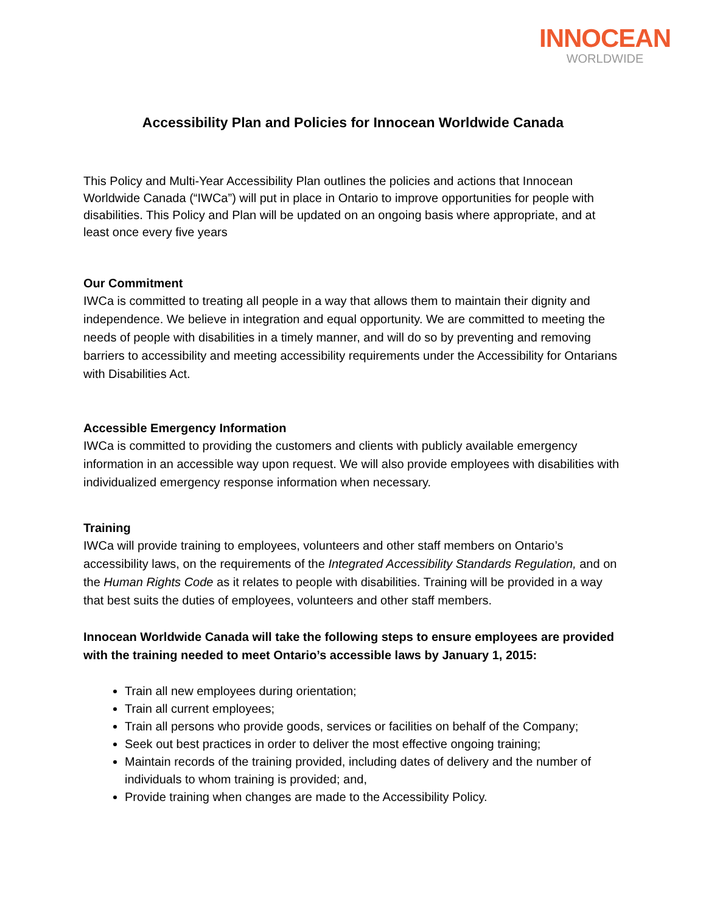INNOCEAN
WORLDWIDE
Accessibility Plan and Policies for Innocean Worldwide Canada
This Policy and Multi-Year Accessibility Plan outlines the policies and actions that Innocean Worldwide Canada (“IWCa”) will put in place in Ontario to improve opportunities for people with disabilities. This Policy and Plan will be updated on an ongoing basis where appropriate, and at least once every five years
Our Commitment
IWCa is committed to treating all people in a way that allows them to maintain their dignity and independence. We believe in integration and equal opportunity. We are committed to meeting the needs of people with disabilities in a timely manner, and will do so by preventing and removing barriers to accessibility and meeting accessibility requirements under the Accessibility for Ontarians with Disabilities Act.
Accessible Emergency Information
IWCa is committed to providing the customers and clients with publicly available emergency information in an accessible way upon request. We will also provide employees with disabilities with individualized emergency response information when necessary.
Training
IWCa will provide training to employees, volunteers and other staff members on Ontario’s accessibility laws, on the requirements of the Integrated Accessibility Standards Regulation, and on the Human Rights Code as it relates to people with disabilities. Training will be provided in a way that best suits the duties of employees, volunteers and other staff members.
Innocean Worldwide Canada will take the following steps to ensure employees are provided with the training needed to meet Ontario’s accessible laws by January 1, 2015:
Train all new employees during orientation;
Train all current employees;
Train all persons who provide goods, services or facilities on behalf of the Company;
Seek out best practices in order to deliver the most effective ongoing training;
Maintain records of the training provided, including dates of delivery and the number of individuals to whom training is provided; and,
Provide training when changes are made to the Accessibility Policy.